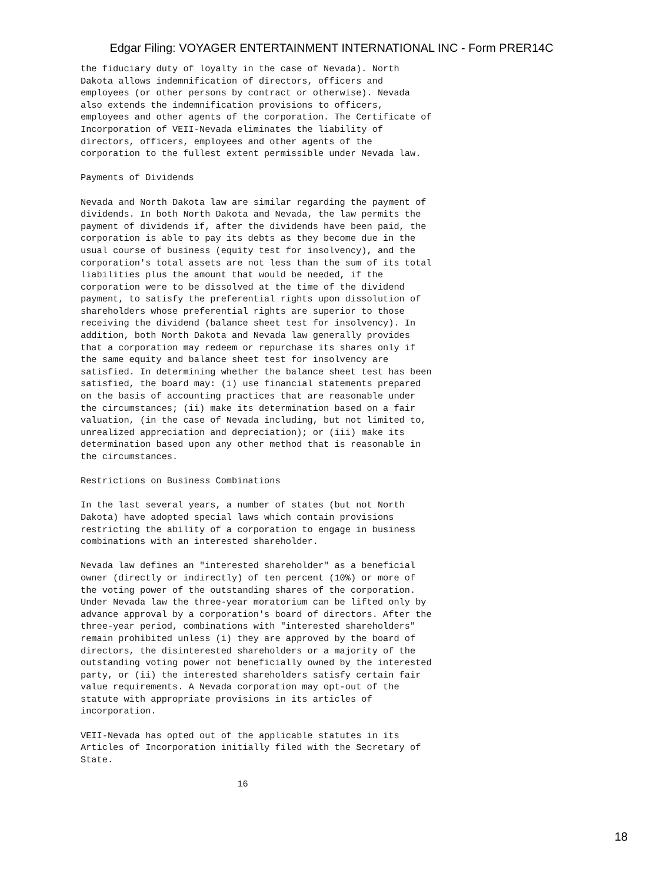Edgar Filing: VOYAGER ENTERTAINMENT INTERNATIONAL INC - Form PRER14C
the fiduciary duty of loyalty in the case of Nevada). North
Dakota allows indemnification of directors, officers and
employees (or other persons by contract or otherwise). Nevada
also extends the indemnification provisions to officers,
employees and other agents of the corporation. The Certificate of
Incorporation of VEII-Nevada eliminates the liability of
directors, officers, employees and other agents of the
corporation to the fullest extent permissible under Nevada law.

Payments of Dividends

Nevada and North Dakota law are similar regarding the payment of
dividends. In both North Dakota and Nevada, the law permits the
payment of dividends if, after the dividends have been paid, the
corporation is able to pay its debts as they become due in the
usual course of business (equity test for insolvency), and the
corporation's total assets are not less than the sum of its total
liabilities plus the amount that would be needed, if the
corporation were to be dissolved at the time of the dividend
payment, to satisfy the preferential rights upon dissolution of
shareholders whose preferential rights are superior to those
receiving the dividend (balance sheet test for insolvency). In
addition, both North Dakota and Nevada law generally provides
that a corporation may redeem or repurchase its shares only if
the same equity and balance sheet test for insolvency are
satisfied. In determining whether the balance sheet test has been
satisfied, the board may: (i) use financial statements prepared
on the basis of accounting practices that are reasonable under
the circumstances; (ii) make its determination based on a fair
valuation, (in the case of Nevada including, but not limited to,
unrealized appreciation and depreciation); or (iii) make its
determination based upon any other method that is reasonable in
the circumstances.

Restrictions on Business Combinations

In the last several years, a number of states (but not North
Dakota) have adopted special laws which contain provisions
restricting the ability of a corporation to engage in business
combinations with an interested shareholder.

Nevada law defines an "interested shareholder" as a beneficial
owner (directly or indirectly) of ten percent (10%) or more of
the voting power of the outstanding shares of the corporation.
Under Nevada law the three-year moratorium can be lifted only by
advance approval by a corporation's board of directors. After the
three-year period, combinations with "interested shareholders"
remain prohibited unless (i) they are approved by the board of
directors, the disinterested shareholders or a majority of the
outstanding voting power not beneficially owned by the interested
party, or (ii) the interested shareholders satisfy certain fair
value requirements. A Nevada corporation may opt-out of the
statute with appropriate provisions in its articles of
incorporation.

VEII-Nevada has opted out of the applicable statutes in its
Articles of Incorporation initially filed with the Secretary of
State.

                             16
18